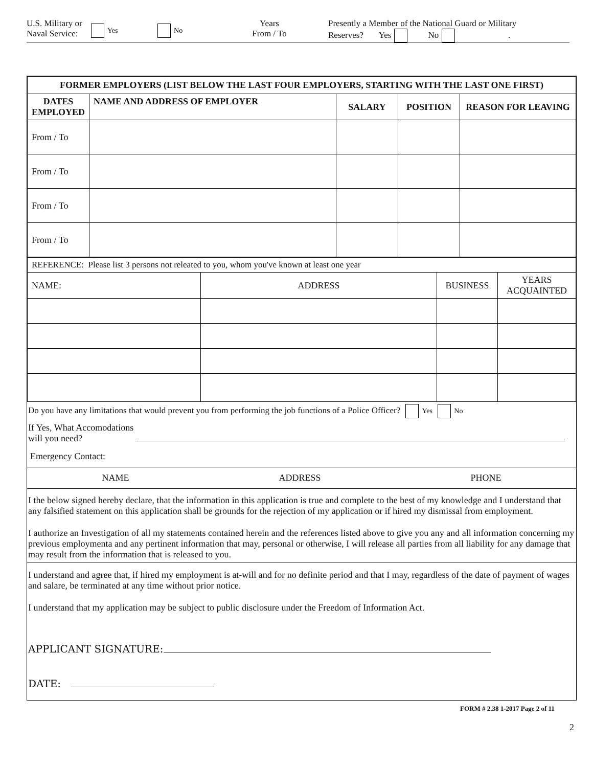U.S. Military or
Naval Service:
Yes No
Years
From / To
Presently a Member of the National Guard or Military
Reserves? Yes No .
| FORMER EMPLOYERS (LIST BELOW THE LAST FOUR EMPLOYERS, STARTING WITH THE LAST ONE FIRST) | | | | |
| --- | --- | --- | --- | --- |
| DATES EMPLOYED | NAME AND ADDRESS OF EMPLOYER | SALARY | POSITION | REASON FOR LEAVING |
| From / To | | | | |
| From / To | | | | |
| From / To | | | | |
| From / To | | | | |
| REFERENCE: Please list 3 persons not releated to you, whom you've known at least one year | | | |
| NAME: | ADDRESS | BUSINESS | YEARS ACQUAINTED |
Do you have any limitations that would prevent you from performing the job functions of a Police Officer? Yes No
If Yes, What Accomodations
will you need?
Emergency Contact:
NAME ADDRESS PHONE
I the below signed hereby declare, that the information in this application is true and complete to the best of my knowledge and I understand that any falsified statement on this application shall be grounds for the rejection of my application or if hired my dismissal from employment.
I authorize an Investigation of all my statements contained herein and the references listed above to give you any and all information concerning my previous employmenta and any pertinent information that may, personal or otherwise, I will release all parties from all liability for any damage that may result from the information that is released to you.
I understand and agree that, if hired my employment is at-will and for no definite period and that I may, regardless of the date of payment of wages and salare, be terminated at any time without prior notice.
I understand that my application may be subject to public disclosure under the Freedom of Information Act.
APPLICANT SIGNATURE:
DATE:
FORM # 2.38 1-2017 Page 2 of 11
2